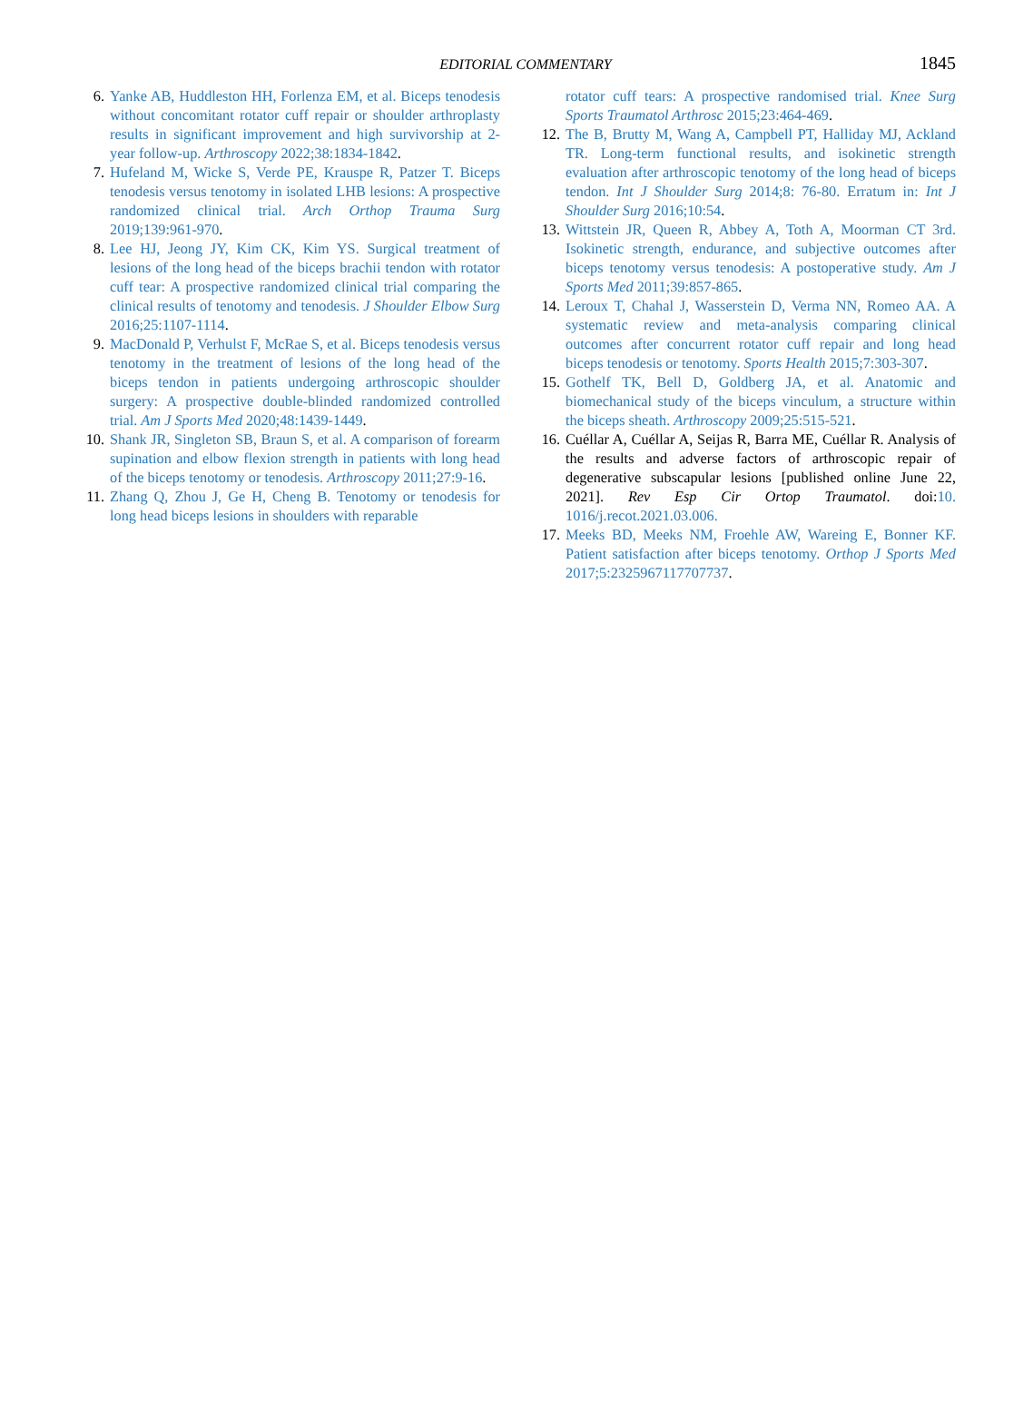EDITORIAL COMMENTARY 1845
6. Yanke AB, Huddleston HH, Forlenza EM, et al. Biceps tenodesis without concomitant rotator cuff repair or shoulder arthroplasty results in significant improvement and high survivorship at 2-year follow-up. Arthroscopy 2022;38:1834-1842.
7. Hufeland M, Wicke S, Verde PE, Krauspe R, Patzer T. Biceps tenodesis versus tenotomy in isolated LHB lesions: A prospective randomized clinical trial. Arch Orthop Trauma Surg 2019;139:961-970.
8. Lee HJ, Jeong JY, Kim CK, Kim YS. Surgical treatment of lesions of the long head of the biceps brachii tendon with rotator cuff tear: A prospective randomized clinical trial comparing the clinical results of tenotomy and tenodesis. J Shoulder Elbow Surg 2016;25:1107-1114.
9. MacDonald P, Verhulst F, McRae S, et al. Biceps tenodesis versus tenotomy in the treatment of lesions of the long head of the biceps tendon in patients undergoing arthroscopic shoulder surgery: A prospective double-blinded randomized controlled trial. Am J Sports Med 2020;48:1439-1449.
10. Shank JR, Singleton SB, Braun S, et al. A comparison of forearm supination and elbow flexion strength in patients with long head of the biceps tenotomy or tenodesis. Arthroscopy 2011;27:9-16.
11. Zhang Q, Zhou J, Ge H, Cheng B. Tenotomy or tenodesis for long head biceps lesions in shoulders with reparable
rotator cuff tears: A prospective randomised trial. Knee Surg Sports Traumatol Arthrosc 2015;23:464-469.
12. The B, Brutty M, Wang A, Campbell PT, Halliday MJ, Ackland TR. Long-term functional results, and isokinetic strength evaluation after arthroscopic tenotomy of the long head of biceps tendon. Int J Shoulder Surg 2014;8: 76-80. Erratum in: Int J Shoulder Surg 2016;10:54.
13. Wittstein JR, Queen R, Abbey A, Toth A, Moorman CT 3rd. Isokinetic strength, endurance, and subjective outcomes after biceps tenotomy versus tenodesis: A postoperative study. Am J Sports Med 2011;39:857-865.
14. Leroux T, Chahal J, Wasserstein D, Verma NN, Romeo AA. A systematic review and meta-analysis comparing clinical outcomes after concurrent rotator cuff repair and long head biceps tenodesis or tenotomy. Sports Health 2015;7:303-307.
15. Gothelf TK, Bell D, Goldberg JA, et al. Anatomic and biomechanical study of the biceps vinculum, a structure within the biceps sheath. Arthroscopy 2009;25:515-521.
16. Cuéllar A, Cuéllar A, Seijas R, Barra ME, Cuéllar R. Analysis of the results and adverse factors of arthroscopic repair of degenerative subscapular lesions [published online June 22, 2021]. Rev Esp Cir Ortop Traumatol. doi:10. 1016/j.recot.2021.03.006.
17. Meeks BD, Meeks NM, Froehle AW, Wareing E, Bonner KF. Patient satisfaction after biceps tenotomy. Orthop J Sports Med 2017;5:2325967117707737.